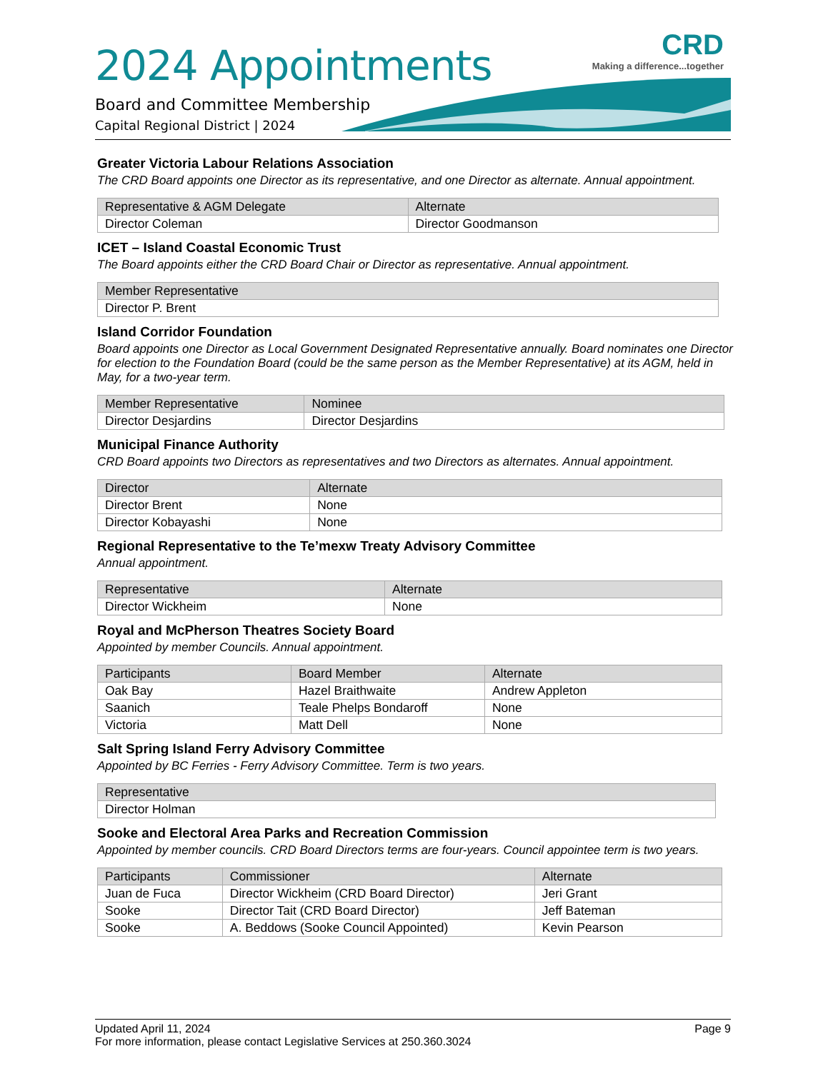2024 Appointments
Board and Committee Membership
Capital Regional District | 2024
CRD
Making a difference...together
Greater Victoria Labour Relations Association
The CRD Board appoints one Director as its representative, and one Director as alternate. Annual appointment.
| Representative & AGM Delegate | Alternate |
| --- | --- |
| Director Coleman | Director Goodmanson |
ICET – Island Coastal Economic Trust
The Board appoints either the CRD Board Chair or Director as representative. Annual appointment.
| Member Representative |
| --- |
| Director P. Brent |
Island Corridor Foundation
Board appoints one Director as Local Government Designated Representative annually. Board nominates one Director for election to the Foundation Board (could be the same person as the Member Representative) at its AGM, held in May, for a two-year term.
| Member Representative | Nominee |
| --- | --- |
| Director Desjardins | Director Desjardins |
Municipal Finance Authority
CRD Board appoints two Directors as representatives and two Directors as alternates. Annual appointment.
| Director | Alternate |
| --- | --- |
| Director Brent | None |
| Director Kobayashi | None |
Regional Representative to the Te’mexw Treaty Advisory Committee
Annual appointment.
| Representative | Alternate |
| --- | --- |
| Director Wickheim | None |
Royal and McPherson Theatres Society Board
Appointed by member Councils. Annual appointment.
| Participants | Board Member | Alternate |
| --- | --- | --- |
| Oak Bay | Hazel Braithwaite | Andrew Appleton |
| Saanich | Teale Phelps Bondaroff | None |
| Victoria | Matt Dell | None |
Salt Spring Island Ferry Advisory Committee
Appointed by BC Ferries - Ferry Advisory Committee. Term is two years.
| Representative |
| --- |
| Director Holman |
Sooke and Electoral Area Parks and Recreation Commission
Appointed by member councils. CRD Board Directors terms are four-years. Council appointee term is two years.
| Participants | Commissioner | Alternate |
| --- | --- | --- |
| Juan de Fuca | Director Wickheim (CRD Board Director) | Jeri Grant |
| Sooke | Director Tait (CRD Board Director) | Jeff Bateman |
| Sooke | A. Beddows (Sooke Council Appointed) | Kevin Pearson |
Updated April 11, 2024 Page 9
For more information, please contact Legislative Services at 250.360.3024